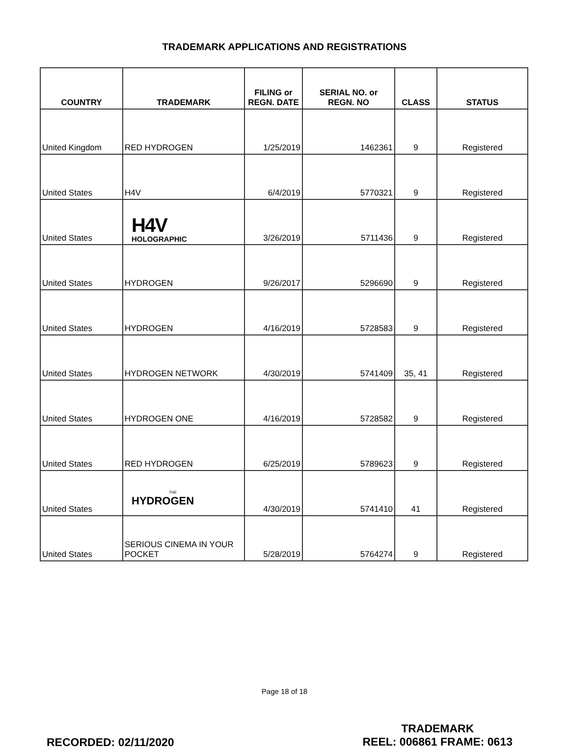TRADEMARK APPLICATIONS AND REGISTRATIONS
| COUNTRY | TRADEMARK | FILING or REGN. DATE | SERIAL NO. or REGN. NO | CLASS | STATUS |
| --- | --- | --- | --- | --- | --- |
| United Kingdom | RED HYDROGEN | 1/25/2019 | 1462361 | 9 | Registered |
| United States | H4V | 6/4/2019 | 5770321 | 9 | Registered |
| United States | H4V HOLOGRAPHIC | 3/26/2019 | 5711436 | 9 | Registered |
| United States | HYDROGEN | 9/26/2017 | 5296690 | 9 | Registered |
| United States | HYDROGEN | 4/16/2019 | 5728583 | 9 | Registered |
| United States | HYDROGEN NETWORK | 4/30/2019 | 5741409 | 35, 41 | Registered |
| United States | HYDROGEN ONE | 4/16/2019 | 5728582 | 9 | Registered |
| United States | RED HYDROGEN | 6/25/2019 | 5789623 | 9 | Registered |
| United States | THE HYDROGEN | 4/30/2019 | 5741410 | 41 | Registered |
| United States | SERIOUS CINEMA IN YOUR POCKET | 5/28/2019 | 5764274 | 9 | Registered |
Page 18 of 18
RECORDED: 02/11/2020
TRADEMARK
REEL: 006861 FRAME: 0613